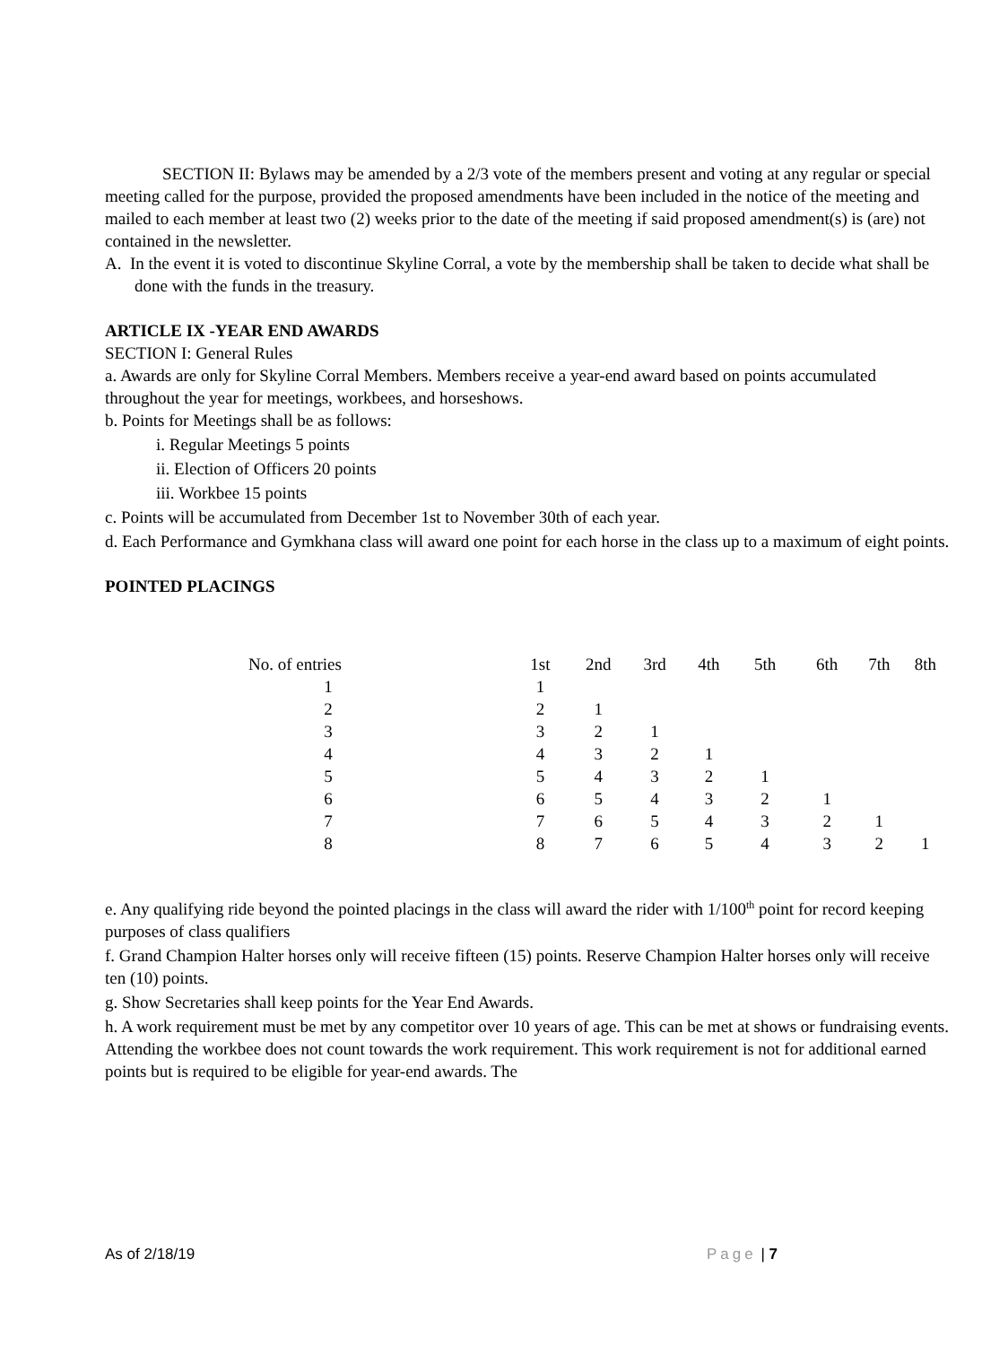SECTION II: Bylaws may be amended by a 2/3 vote of the members present and voting at any regular or special meeting called for the purpose, provided the proposed amendments have been included in the notice of the meeting and mailed to each member at least two (2) weeks prior to the date of the meeting if said proposed amendment(s) is (are) not contained in the newsletter.
A. In the event it is voted to discontinue Skyline Corral, a vote by the membership shall be taken to decide what shall be done with the funds in the treasury.
ARTICLE IX -YEAR END AWARDS
SECTION I: General Rules
a. Awards are only for Skyline Corral Members. Members receive a year-end award based on points accumulated throughout the year for meetings, workbees, and horseshows.
b. Points for Meetings shall be as follows:
i. Regular Meetings 5 points
ii. Election of Officers 20 points
iii. Workbee 15 points
c. Points will be accumulated from December 1st to November 30th of each year.
d. Each Performance and Gymkhana class will award one point for each horse in the class up to a maximum of eight points.
POINTED PLACINGS
| No. of entries | 1st | 2nd | 3rd | 4th | 5th | 6th | 7th | 8th |
| 1 | 1 | | | | | | | |
| 2 | 2 | 1 | | | | | | |
| 3 | 3 | 2 | 1 | | | | | |
| 4 | 4 | 3 | 2 | 1 | | | | |
| 5 | 5 | 4 | 3 | 2 | 1 | | | |
| 6 | 6 | 5 | 4 | 3 | 2 | 1 | | |
| 7 | 7 | 6 | 5 | 4 | 3 | 2 | 1 | |
| 8 | 8 | 7 | 6 | 5 | 4 | 3 | 2 | 1 |
e. Any qualifying ride beyond the pointed placings in the class will award the rider with 1/100<sup>th</sup> point for record keeping purposes of class qualifiers
f. Grand Champion Halter horses only will receive fifteen (15) points. Reserve Champion Halter horses only will receive ten (10) points.
g. Show Secretaries shall keep points for the Year End Awards.
h. A work requirement must be met by any competitor over 10 years of age. This can be met at shows or fundraising events. Attending the workbee does not count towards the work requirement. This work requirement is not for additional earned points but is required to be eligible for year-end awards. The
As of 2/18/19 Page | 7